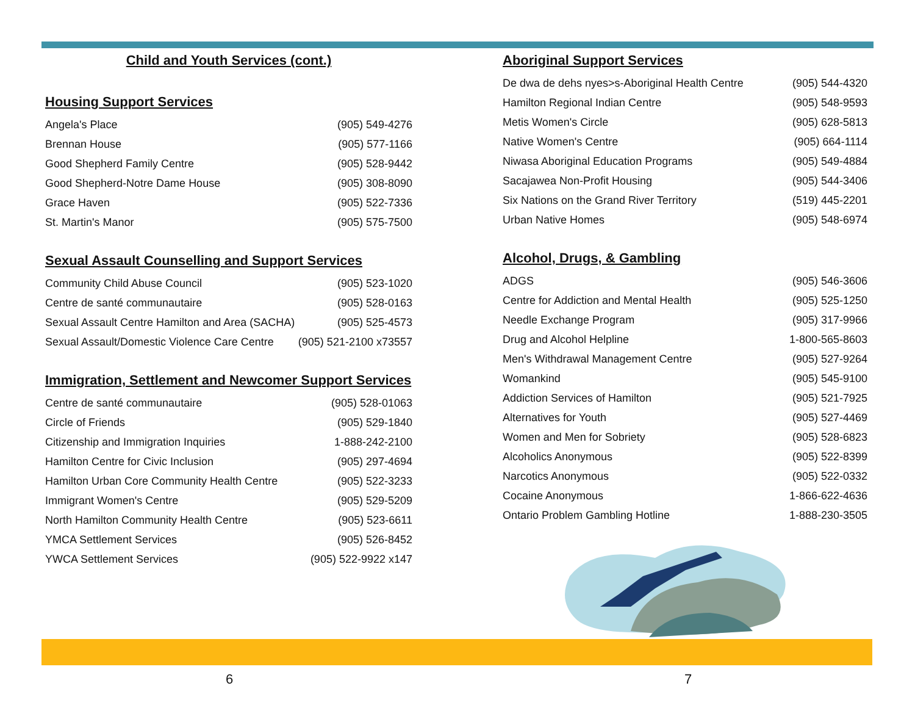Child and Youth Services (cont.)
Housing Support Services
| Angela's Place | (905) 549-4276 |
| Brennan House | (905) 577-1166 |
| Good Shepherd Family Centre | (905) 528-9442 |
| Good Shepherd-Notre Dame House | (905) 308-8090 |
| Grace Haven | (905) 522-7336 |
| St. Martin's Manor | (905) 575-7500 |
Sexual Assault Counselling and Support Services
| Community Child Abuse Council | (905) 523-1020 |
| Centre de santé communautaire | (905) 528-0163 |
| Sexual Assault Centre Hamilton and Area (SACHA) | (905) 525-4573 |
| Sexual Assault/Domestic Violence Care Centre | (905) 521-2100 x73557 |
Immigration, Settlement and Newcomer Support Services
| Centre de santé communautaire | (905) 528-01063 |
| Circle of Friends | (905) 529-1840 |
| Citizenship and Immigration Inquiries | 1-888-242-2100 |
| Hamilton Centre for Civic Inclusion | (905) 297-4694 |
| Hamilton Urban Core Community Health Centre | (905) 522-3233 |
| Immigrant Women's Centre | (905) 529-5209 |
| North Hamilton Community Health Centre | (905) 523-6611 |
| YMCA Settlement Services | (905) 526-8452 |
| YWCA Settlement Services | (905) 522-9922 x147 |
Aboriginal Support Services
| De dwa de dehs nyes>s-Aboriginal Health Centre | (905) 544-4320 |
| Hamilton Regional Indian Centre | (905) 548-9593 |
| Metis Women's Circle | (905) 628-5813 |
| Native Women's Centre | (905) 664-1114 |
| Niwasa Aboriginal Education Programs | (905) 549-4884 |
| Sacajawea Non-Profit Housing | (905) 544-3406 |
| Six Nations on the Grand River Territory | (519) 445-2201 |
| Urban Native Homes | (905) 548-6974 |
Alcohol, Drugs, & Gambling
| ADGS | (905) 546-3606 |
| Centre for Addiction and Mental Health | (905) 525-1250 |
| Needle Exchange Program | (905) 317-9966 |
| Drug and Alcohol Helpline | 1-800-565-8603 |
| Men's Withdrawal Management Centre | (905) 527-9264 |
| Womankind | (905) 545-9100 |
| Addiction Services of Hamilton | (905) 521-7925 |
| Alternatives for Youth | (905) 527-4469 |
| Women and Men for Sobriety | (905) 528-6823 |
| Alcoholics Anonymous | (905) 522-8399 |
| Narcotics Anonymous | (905) 522-0332 |
| Cocaine Anonymous | 1-866-622-4636 |
| Ontario Problem Gambling Hotline | 1-888-230-3505 |
6 7